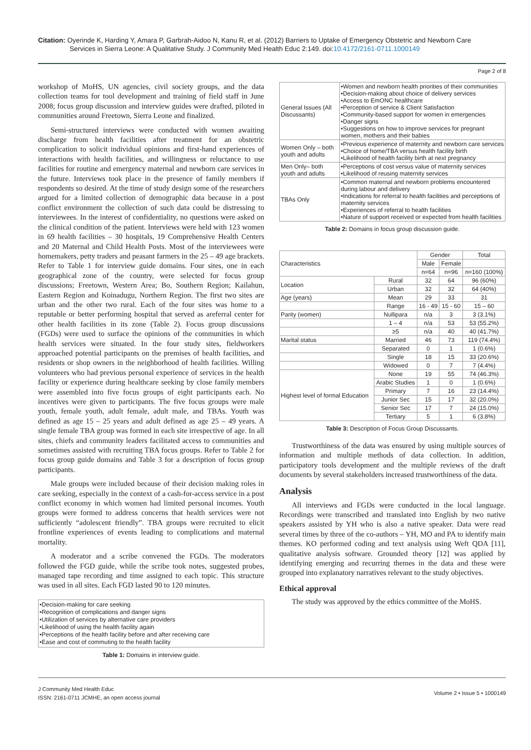Citation: Oyerinde K, Harding Y, Amara P, Garbrah-Aidoo N, Kanu R, et al. (2012) Barriers to Uptake of Emergency Obstetric and Newborn Care
Services in Sierra Leone: A Qualitative Study. J Community Med Health Educ 2:149. doi:10.4172/2161-0711.1000149
Page 2 of 8
workshop of MoHS, UN agencies, civil society groups, and the data collection teams for tool development and training of field staff in June 2008; focus group discussion and interview guides were drafted, piloted in communities around Freetown, Sierra Leone and finalized.
Semi-structured interviews were conducted with women awaiting discharge from health facilities after treatment for an obstetric complication to solicit individual opinions and first-hand experiences of interactions with health facilities, and willingness or reluctance to use facilities for routine and emergency maternal and newborn care services in the future. Interviews took place in the presence of family members if respondents so desired. At the time of study design some of the researchers argued for a limited collection of demographic data because in a post conflict environment the collection of such data could be distressing to interviewees. In the interest of confidentiality, no questions were asked on the clinical condition of the patient. Interviews were held with 123 women in 69 health facilities – 30 hospitals, 19 Comprehensive Health Centers and 20 Maternal and Child Health Posts. Most of the interviewees were homemakers, petty traders and peasant farmers in the 25 – 49 age brackets. Refer to Table 1 for interview guide domains. Four sites, one in each geographical zone of the country, were selected for focus group discussions; Freetown, Western Area; Bo, Southern Region; Kailahun, Eastern Region and Koinadugu, Northern Region. The first two sites are urban and the other two rural. Each of the four sites was home to a reputable or better performing hospital that served as areferral center for other health facilities in its zone (Table 2). Focus group discussions (FGDs) were used to surface the opinions of the communities in which health services were situated. In the four study sites, fieldworkers approached potential participants on the premises of health facilities, and residents or shop owners in the neighborhood of health facilities. Willing volunteers who had previous personal experience of services in the health facility or experience during healthcare seeking by close family members were assembled into five focus groups of eight participants each. No incentives were given to participants. The five focus groups were male youth, female youth, adult female, adult male, and TBAs. Youth was defined as age 15 – 25 years and adult defined as age 25 – 49 years. A single female TBA group was formed in each site irrespective of age. In all sites, chiefs and community leaders facilitated access to communities and sometimes assisted with recruiting TBA focus groups. Refer to Table 2 for focus group guide domains and Table 3 for a description of focus group participants.
Male groups were included because of their decision making roles in care seeking, especially in the context of a cash-for-access service in a post conflict economy in which women had limited personal incomes. Youth groups were formed to address concerns that health services were not sufficiently “adolescent friendly”. TBA groups were recruited to elicit frontline experiences of events leading to complications and maternal mortality.
A moderator and a scribe convened the FGDs. The moderators followed the FGD guide, while the scribe took notes, suggested probes, managed tape recording and time assigned to each topic. This structure was used in all sites. Each FGD lasted 90 to 120 minutes.
•Decision-making for care seeking
•Recognition of complications and danger signs
•Utilization of services by alternative care providers
•Likelihood of using the health facility again
•Perceptions of the health facility before and after receiving care
•Ease and cost of commuting to the health facility
Table 1: Domains in interview guide.
| General Issues (All Discussants) | •Women and newborn health priorities of their communities •Decision-making about choice of delivery services •Access to EmONC healthcare •Perception of service & Client Satisfaction •Community-based support for women in emergencies •Danger signs •Suggestions on how to improve services for pregnant women, mothers and their babies |
| Women Only – both youth and adults | •Previous experience of maternity and newborn care services •Choice of home/TBA versus health facility birth •Likelihood of health facility birth at next pregnancy |
| Men Only– both youth and adults | •Perceptions of cost versus value of maternity services •Likelihood of reusing maternity services |
| TBAs Only | •Common maternal and newborn problems encountered during labour and delivery •Indications for referral to health facilities and perceptions of maternity services •Experiences of referral to health facilities •Nature of support received or expected from health facilities |
Table 2: Domains in focus group discussion guide.
| Characteristics | | Gender | | Total |
| | | Male | Female | |
| | | n=64 | n=96 | n=160 (100%) |
| Location | Rural | 32 | 64 | 96 (60%) |
| | Urban | 32 | 32 | 64 (40%) |
| Age (years) | Mean | 29 | 33 | 31 |
| | Range | 16 - 49 | 15 - 60 | 15 – 60 |
| Parity (women) | Nullipara | n/a | 3 | 3 (3.1%) |
| | 1 – 4 | n/a | 53 | 53 (55.2%) |
| | ≥5 | n/a | 40 | 40 (41.7%) |
| Marital status | Married | 46 | 73 | 119 (74.4%) |
| | Separated | 0 | 1 | 1 (0.6%) |
| | Single | 18 | 15 | 33 (20.6%) |
| | Widowed | 0 | 7 | 7 (4.4%) |
| Highest level of formal Education | None | 19 | 55 | 74 (46.3%) |
| | Arabic Studies | 1 | 0 | 1 (0.6%) |
| | Primary | 7 | 16 | 23 (14.4%) |
| | Junior Sec | 15 | 17 | 32 (20.0%) |
| | Senior Sec | 17 | 7 | 24 (15.0%) |
| | Tertiary | 5 | 1 | 6 (3.8%) |
Table 3: Description of Focus Group Discussants.
Trustworthiness of the data was ensured by using multiple sources of information and multiple methods of data collection. In addition, participatory tools development and the multiple reviews of the draft documents by several stakeholders increased trustworthiness of the data.
Analysis
All interviews and FGDs were conducted in the local language. Recordings were transcribed and translated into English by two native speakers assisted by YH who is also a native speaker. Data were read several times by three of the co-authors – YH, MO and PA to identify main themes. KO performed coding and text analysis using Weft QDA [11], qualitative analysis software. Grounded theory [12] was applied by identifying emerging and recurring themes in the data and these were grouped into explanatory narratives relevant to the study objectives.
Ethical approval
The study was approved by the ethics committee of the MoHS.
J Community Med Health Educ
ISSN: 2161-0711 JCMHE, an open access journal
Volume 2 • Issue 5 • 1000149